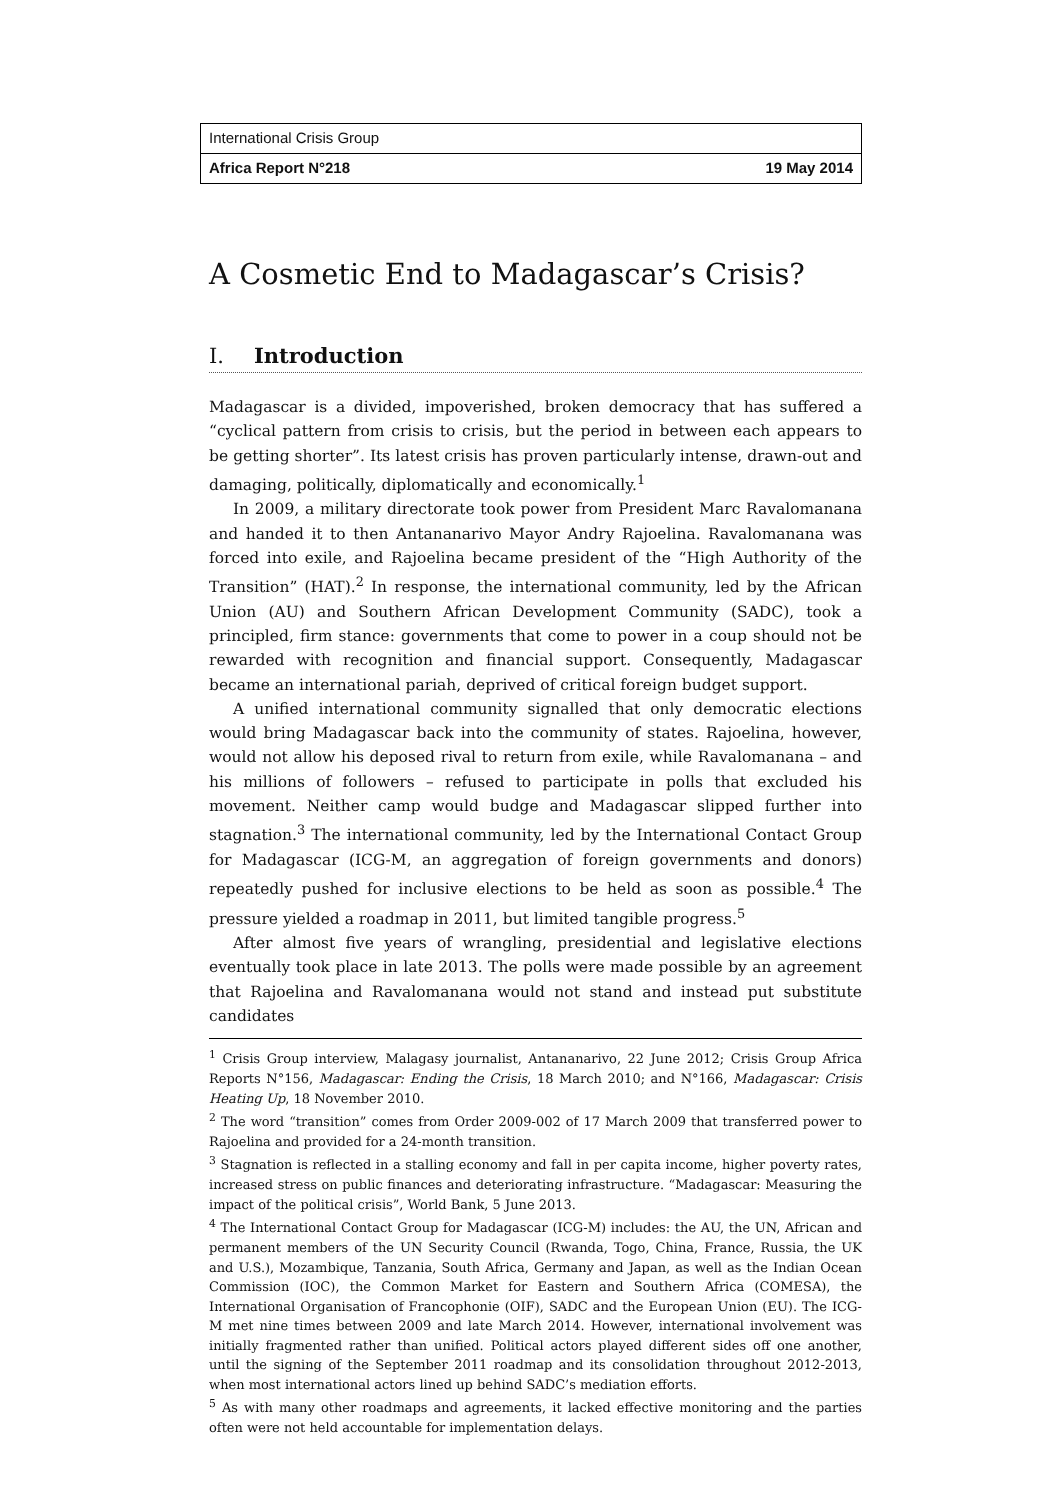International Crisis Group
Africa Report N°218 19 May 2014
A Cosmetic End to Madagascar’s Crisis?
I. Introduction
Madagascar is a divided, impoverished, broken democracy that has suffered a “cyclical pattern from crisis to crisis, but the period in between each appears to be getting shorter”. Its latest crisis has proven particularly intense, drawn-out and damaging, politically, diplomatically and economically.<sup>1</sup>
In 2009, a military directorate took power from President Marc Ravalomanana and handed it to then Antananarivo Mayor Andry Rajoelina. Ravalomanana was forced into exile, and Rajoelina became president of the “High Authority of the Transition” (HAT).<sup>2</sup> In response, the international community, led by the African Union (AU) and Southern African Development Community (SADC), took a principled, firm stance: governments that come to power in a coup should not be rewarded with recognition and financial support. Consequently, Madagascar became an international pariah, deprived of critical foreign budget support.
A unified international community signalled that only democratic elections would bring Madagascar back into the community of states. Rajoelina, however, would not allow his deposed rival to return from exile, while Ravalomanana – and his millions of followers – refused to participate in polls that excluded his movement. Neither camp would budge and Madagascar slipped further into stagnation.<sup>3</sup> The international community, led by the International Contact Group for Madagascar (ICG-M, an aggregation of foreign governments and donors) repeatedly pushed for inclusive elections to be held as soon as possible.<sup>4</sup> The pressure yielded a roadmap in 2011, but limited tangible progress.<sup>5</sup>
After almost five years of wrangling, presidential and legislative elections eventually took place in late 2013. The polls were made possible by an agreement that Rajoelina and Ravalomanana would not stand and instead put substitute candidates
<sup>1</sup> Crisis Group interview, Malagasy journalist, Antananarivo, 22 June 2012; Crisis Group Africa Reports N°156, Madagascar: Ending the Crisis, 18 March 2010; and N°166, Madagascar: Crisis Heating Up, 18 November 2010.
<sup>2</sup> The word “transition” comes from Order 2009-002 of 17 March 2009 that transferred power to Rajoelina and provided for a 24-month transition.
<sup>3</sup> Stagnation is reflected in a stalling economy and fall in per capita income, higher poverty rates, increased stress on public finances and deteriorating infrastructure. “Madagascar: Measuring the impact of the political crisis”, World Bank, 5 June 2013.
<sup>4</sup> The International Contact Group for Madagascar (ICG-M) includes: the AU, the UN, African and permanent members of the UN Security Council (Rwanda, Togo, China, France, Russia, the UK and U.S.), Mozambique, Tanzania, South Africa, Germany and Japan, as well as the Indian Ocean Commission (IOC), the Common Market for Eastern and Southern Africa (COMESA), the International Organisation of Francophonie (OIF), SADC and the European Union (EU). The ICG-M met nine times between 2009 and late March 2014. However, international involvement was initially fragmented rather than unified. Political actors played different sides off one another, until the signing of the September 2011 roadmap and its consolidation throughout 2012-2013, when most international actors lined up behind SADC’s mediation efforts.
<sup>5</sup> As with many other roadmaps and agreements, it lacked effective monitoring and the parties often were not held accountable for implementation delays.